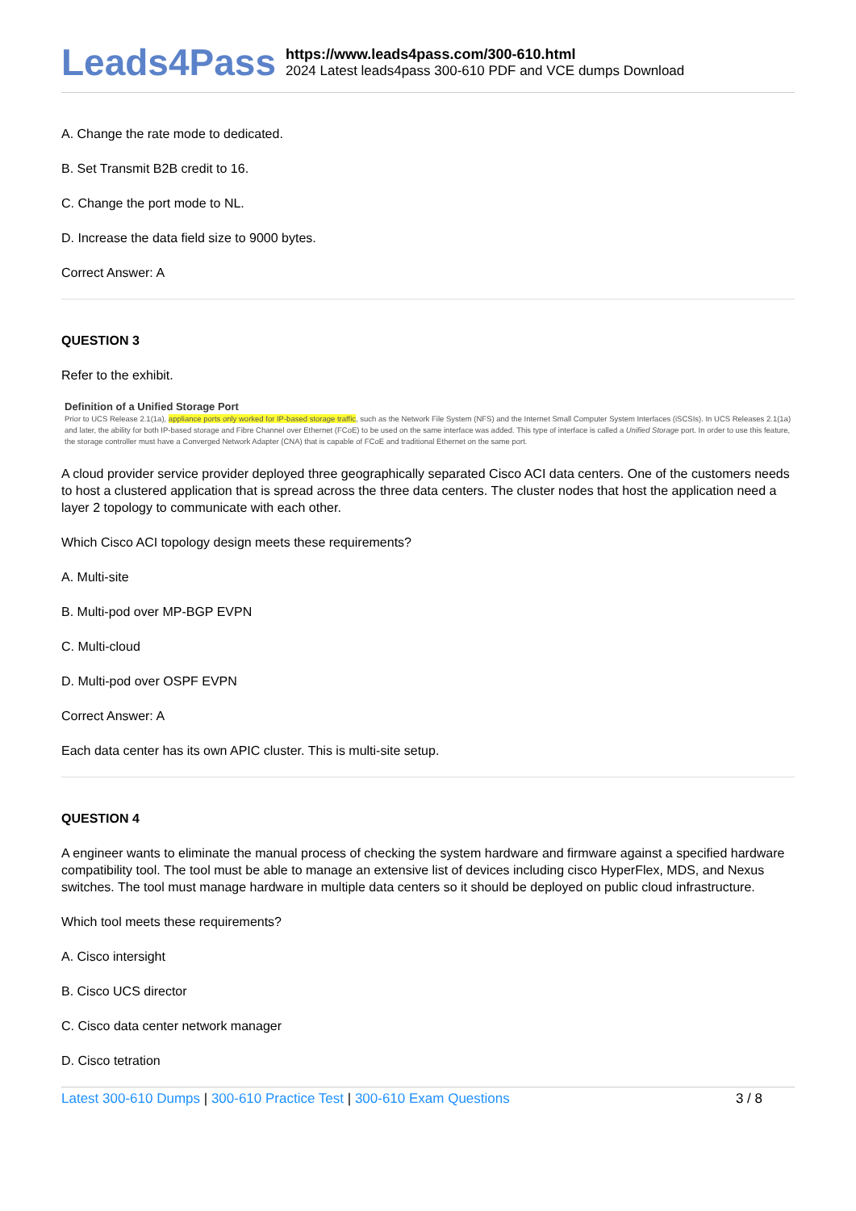Leads4Pass
https://www.leads4pass.com/300-610.html
2024 Latest leads4pass 300-610 PDF and VCE dumps Download
A. Change the rate mode to dedicated.
B. Set Transmit B2B credit to 16.
C. Change the port mode to NL.
D. Increase the data field size to 9000 bytes.
Correct Answer: A
QUESTION 3
Refer to the exhibit.
Definition of a Unified Storage Port
Prior to UCS Release 2.1(1a), appliance ports only worked for IP-based storage traffic, such as the Network File System (NFS) and the Internet Small Computer System Interfaces (iSCSIs). In UCS Releases 2.1(1a) and later, the ability for both IP-based storage and Fibre Channel over Ethernet (FCoE) to be used on the same interface was added. This type of interface is called a Unified Storage port. In order to use this feature, the storage controller must have a Converged Network Adapter (CNA) that is capable of FCoE and traditional Ethernet on the same port.
A cloud provider service provider deployed three geographically separated Cisco ACI data centers. One of the customers needs to host a clustered application that is spread across the three data centers. The cluster nodes that host the application need a layer 2 topology to communicate with each other.
Which Cisco ACI topology design meets these requirements?
A. Multi-site
B. Multi-pod over MP-BGP EVPN
C. Multi-cloud
D. Multi-pod over OSPF EVPN
Correct Answer: A
Each data center has its own APIC cluster. This is multi-site setup.
QUESTION 4
A engineer wants to eliminate the manual process of checking the system hardware and firmware against a specified hardware compatibility tool. The tool must be able to manage an extensive list of devices including cisco HyperFlex, MDS, and Nexus switches. The tool must manage hardware in multiple data centers so it should be deployed on public cloud infrastructure.
Which tool meets these requirements?
A. Cisco intersight
B. Cisco UCS director
C. Cisco data center network manager
D. Cisco tetration
Latest 300-610 Dumps | 300-610 Practice Test | 300-610 Exam Questions
3 / 8